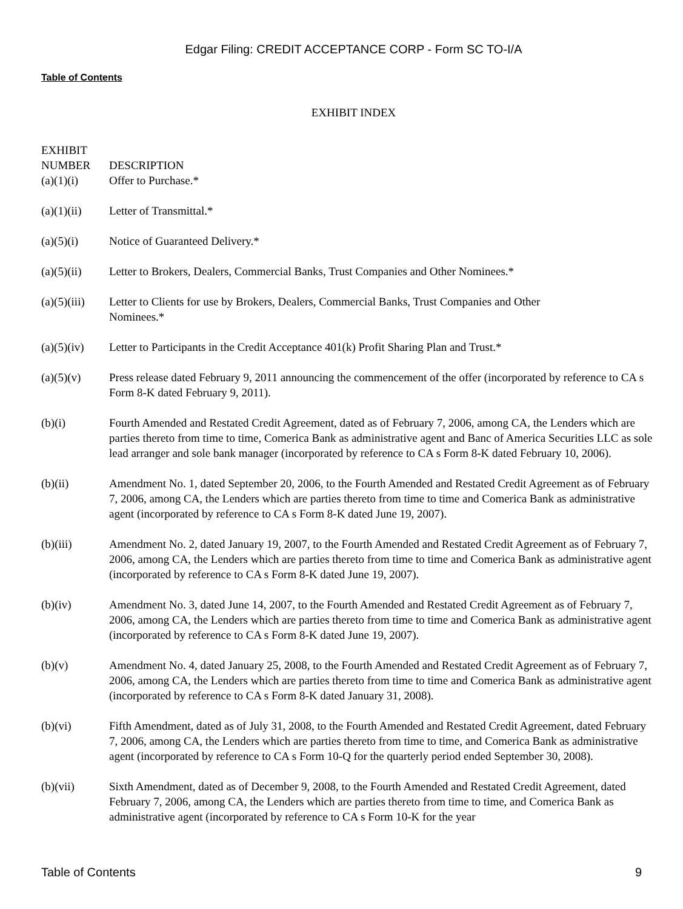Edgar Filing: CREDIT ACCEPTANCE CORP - Form SC TO-I/A
Table of Contents
EXHIBIT INDEX
| EXHIBIT NUMBER | DESCRIPTION |
| --- | --- |
| (a)(1)(i) | Offer to Purchase.* |
| (a)(1)(ii) | Letter of Transmittal.* |
| (a)(5)(i) | Notice of Guaranteed Delivery.* |
| (a)(5)(ii) | Letter to Brokers, Dealers, Commercial Banks, Trust Companies and Other Nominees.* |
| (a)(5)(iii) | Letter to Clients for use by Brokers, Dealers, Commercial Banks, Trust Companies and Other Nominees.* |
| (a)(5)(iv) | Letter to Participants in the Credit Acceptance 401(k) Profit Sharing Plan and Trust.* |
| (a)(5)(v) | Press release dated February 9, 2011 announcing the commencement of the offer (incorporated by reference to CA s Form 8-K dated February 9, 2011). |
| (b)(i) | Fourth Amended and Restated Credit Agreement, dated as of February 7, 2006, among CA, the Lenders which are parties thereto from time to time, Comerica Bank as administrative agent and Banc of America Securities LLC as sole lead arranger and sole bank manager (incorporated by reference to CA s Form 8-K dated February 10, 2006). |
| (b)(ii) | Amendment No. 1, dated September 20, 2006, to the Fourth Amended and Restated Credit Agreement as of February 7, 2006, among CA, the Lenders which are parties thereto from time to time and Comerica Bank as administrative agent (incorporated by reference to CA s Form 8-K dated June 19, 2007). |
| (b)(iii) | Amendment No. 2, dated January 19, 2007, to the Fourth Amended and Restated Credit Agreement as of February 7, 2006, among CA, the Lenders which are parties thereto from time to time and Comerica Bank as administrative agent (incorporated by reference to CA s Form 8-K dated June 19, 2007). |
| (b)(iv) | Amendment No. 3, dated June 14, 2007, to the Fourth Amended and Restated Credit Agreement as of February 7, 2006, among CA, the Lenders which are parties thereto from time to time and Comerica Bank as administrative agent (incorporated by reference to CA s Form 8-K dated June 19, 2007). |
| (b)(v) | Amendment No. 4, dated January 25, 2008, to the Fourth Amended and Restated Credit Agreement as of February 7, 2006, among CA, the Lenders which are parties thereto from time to time and Comerica Bank as administrative agent (incorporated by reference to CA s Form 8-K dated January 31, 2008). |
| (b)(vi) | Fifth Amendment, dated as of July 31, 2008, to the Fourth Amended and Restated Credit Agreement, dated February 7, 2006, among CA, the Lenders which are parties thereto from time to time, and Comerica Bank as administrative agent (incorporated by reference to CA s Form 10-Q for the quarterly period ended September 30, 2008). |
| (b)(vii) | Sixth Amendment, dated as of December 9, 2008, to the Fourth Amended and Restated Credit Agreement, dated February 7, 2006, among CA, the Lenders which are parties thereto from time to time, and Comerica Bank as administrative agent (incorporated by reference to CA s Form 10-K for the year |
Table of Contents 9